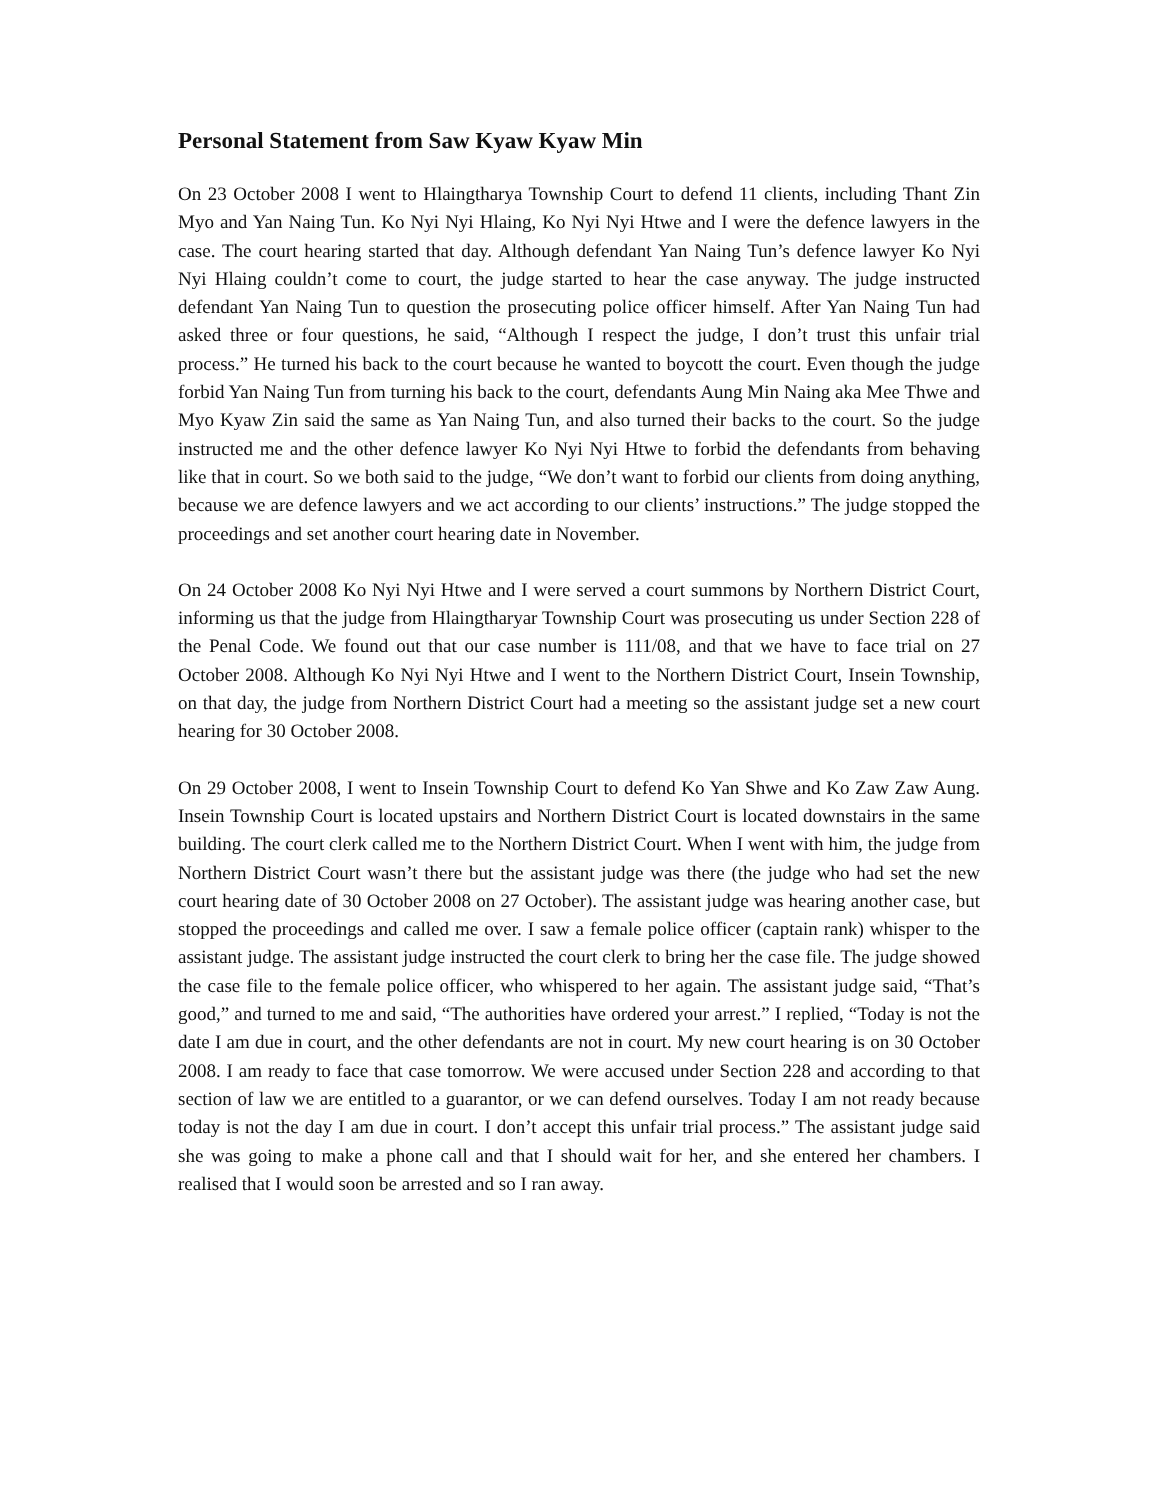Personal Statement from Saw Kyaw Kyaw Min
On 23 October 2008 I went to Hlaingtharya Township Court to defend 11 clients, including Thant Zin Myo and Yan Naing Tun. Ko Nyi Nyi Hlaing, Ko Nyi Nyi Htwe and I were the defence lawyers in the case. The court hearing started that day. Although defendant Yan Naing Tun’s defence lawyer Ko Nyi Nyi Hlaing couldn’t come to court, the judge started to hear the case anyway. The judge instructed defendant Yan Naing Tun to question the prosecuting police officer himself. After Yan Naing Tun had asked three or four questions, he said, “Although I respect the judge, I don’t trust this unfair trial process.” He turned his back to the court because he wanted to boycott the court. Even though the judge forbid Yan Naing Tun from turning his back to the court, defendants Aung Min Naing aka Mee Thwe and Myo Kyaw Zin said the same as Yan Naing Tun, and also turned their backs to the court. So the judge instructed me and the other defence lawyer Ko Nyi Nyi Htwe to forbid the defendants from behaving like that in court. So we both said to the judge, “We don’t want to forbid our clients from doing anything, because we are defence lawyers and we act according to our clients’ instructions.” The judge stopped the proceedings and set another court hearing date in November.
On 24 October 2008 Ko Nyi Nyi Htwe and I were served a court summons by Northern District Court, informing us that the judge from Hlaingtharyar Township Court was prosecuting us under Section 228 of the Penal Code. We found out that our case number is 111/08, and that we have to face trial on 27 October 2008. Although Ko Nyi Nyi Htwe and I went to the Northern District Court, Insein Township, on that day, the judge from Northern District Court had a meeting so the assistant judge set a new court hearing for 30 October 2008.
On 29 October 2008, I went to Insein Township Court to defend Ko Yan Shwe and Ko Zaw Zaw Aung. Insein Township Court is located upstairs and Northern District Court is located downstairs in the same building. The court clerk called me to the Northern District Court. When I went with him, the judge from Northern District Court wasn’t there but the assistant judge was there (the judge who had set the new court hearing date of 30 October 2008 on 27 October). The assistant judge was hearing another case, but stopped the proceedings and called me over. I saw a female police officer (captain rank) whisper to the assistant judge. The assistant judge instructed the court clerk to bring her the case file. The judge showed the case file to the female police officer, who whispered to her again. The assistant judge said, “That’s good,” and turned to me and said, “The authorities have ordered your arrest.” I replied, “Today is not the date I am due in court, and the other defendants are not in court. My new court hearing is on 30 October 2008. I am ready to face that case tomorrow. We were accused under Section 228 and according to that section of law we are entitled to a guarantor, or we can defend ourselves. Today I am not ready because today is not the day I am due in court. I don’t accept this unfair trial process.” The assistant judge said she was going to make a phone call and that I should wait for her, and she entered her chambers. I realised that I would soon be arrested and so I ran away.